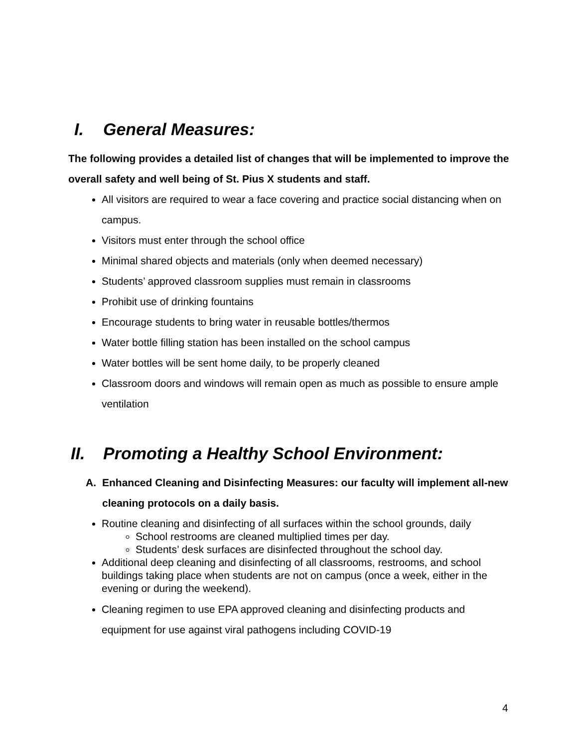I. General Measures:
The following provides a detailed list of changes that will be implemented to improve the overall safety and well being of St. Pius X students and staff.
All visitors are required to wear a face covering and practice social distancing when on campus.
Visitors must enter through the school office
Minimal shared objects and materials (only when deemed necessary)
Students’ approved classroom supplies must remain in classrooms
Prohibit use of drinking fountains
Encourage students to bring water in reusable bottles/thermos
Water bottle filling station has been installed on the school campus
Water bottles will be sent home daily, to be properly cleaned
Classroom doors and windows will remain open as much as possible to ensure ample ventilation
II. Promoting a Healthy School Environment:
A. Enhanced Cleaning and Disinfecting Measures: our faculty will implement all-new cleaning protocols on a daily basis.
Routine cleaning and disinfecting of all surfaces within the school grounds, daily
School restrooms are cleaned multiplied times per day.
Students’ desk surfaces are disinfected throughout the school day.
Additional deep cleaning and disinfecting of all classrooms, restrooms, and school buildings taking place when students are not on campus (once a week, either in the evening or during the weekend).
Cleaning regimen to use EPA approved cleaning and disinfecting products and equipment for use against viral pathogens including COVID-19
4